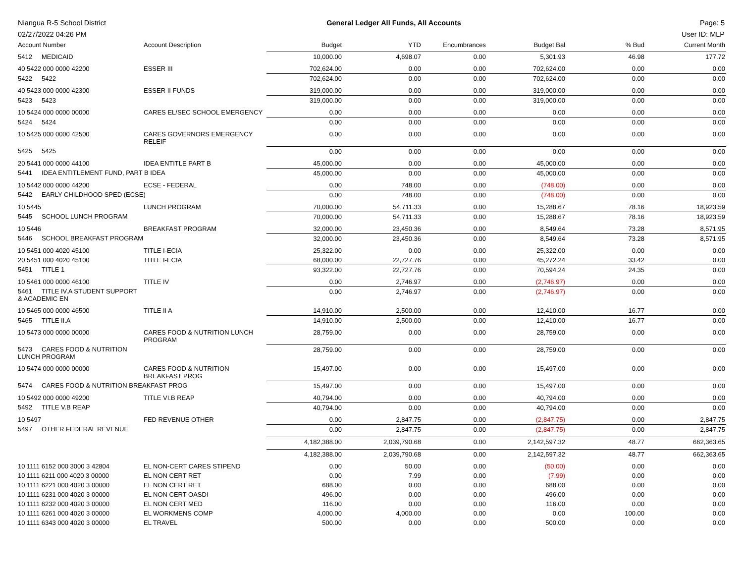Niangua R-5 School District
02/27/2022 04:26 PM
General Ledger All Funds, All Accounts
Page: 5
User ID: MLP
| Account Number | Account Description | Budget | YTD | Encumbrances | Budget Bal | % Bud | Current Month |
| --- | --- | --- | --- | --- | --- | --- | --- |
| 5412 MEDICAID | | 10,000.00 | 4,698.07 | 0.00 | 5,301.93 | 46.98 | 177.72 |
| 40 5422 000 0000 42200 | ESSER III | 702,624.00 | 0.00 | 0.00 | 702,624.00 | 0.00 | 0.00 |
| 5422 5422 | | 702,624.00 | 0.00 | 0.00 | 702,624.00 | 0.00 | 0.00 |
| 40 5423 000 0000 42300 | ESSER II FUNDS | 319,000.00 | 0.00 | 0.00 | 319,000.00 | 0.00 | 0.00 |
| 5423 5423 | | 319,000.00 | 0.00 | 0.00 | 319,000.00 | 0.00 | 0.00 |
| 10 5424 000 0000 00000 | CARES EL/SEC SCHOOL EMERGENCY | 0.00 | 0.00 | 0.00 | 0.00 | 0.00 | 0.00 |
| 5424 5424 | | 0.00 | 0.00 | 0.00 | 0.00 | 0.00 | 0.00 |
| 10 5425 000 0000 42500 | CARES GOVERNORS EMERGENCY RELEIF | 0.00 | 0.00 | 0.00 | 0.00 | 0.00 | 0.00 |
| 5425 5425 | | 0.00 | 0.00 | 0.00 | 0.00 | 0.00 | 0.00 |
| 20 5441 000 0000 44100 | IDEA ENTITLE PART B | 45,000.00 | 0.00 | 0.00 | 45,000.00 | 0.00 | 0.00 |
| 5441 IDEA ENTITLEMENT FUND, PART B IDEA | | 45,000.00 | 0.00 | 0.00 | 45,000.00 | 0.00 | 0.00 |
| 10 5442 000 0000 44200 | ECSE - FEDERAL | 0.00 | 748.00 | 0.00 | (748.00) | 0.00 | 0.00 |
| 5442 EARLY CHILDHOOD SPED (ECSE) | | 0.00 | 748.00 | 0.00 | (748.00) | 0.00 | 0.00 |
| 10 5445 | LUNCH PROGRAM | 70,000.00 | 54,711.33 | 0.00 | 15,288.67 | 78.16 | 18,923.59 |
| 5445 SCHOOL LUNCH PROGRAM | | 70,000.00 | 54,711.33 | 0.00 | 15,288.67 | 78.16 | 18,923.59 |
| 10 5446 | BREAKFAST PROGRAM | 32,000.00 | 23,450.36 | 0.00 | 8,549.64 | 73.28 | 8,571.95 |
| 5446 SCHOOL BREAKFAST PROGRAM | | 32,000.00 | 23,450.36 | 0.00 | 8,549.64 | 73.28 | 8,571.95 |
| 10 5451 000 4020 45100 | TITLE I-ECIA | 25,322.00 | 0.00 | 0.00 | 25,322.00 | 0.00 | 0.00 |
| 20 5451 000 4020 45100 | TITLE I-ECIA | 68,000.00 | 22,727.76 | 0.00 | 45,272.24 | 33.42 | 0.00 |
| 5451 TITLE 1 | | 93,322.00 | 22,727.76 | 0.00 | 70,594.24 | 24.35 | 0.00 |
| 10 5461 000 0000 46100 | TITLE IV | 0.00 | 2,746.97 | 0.00 | (2,746.97) | 0.00 | 0.00 |
| 5461 TITLE IV.A STUDENT SUPPORT & ACADEMIC EN | | 0.00 | 2,746.97 | 0.00 | (2,746.97) | 0.00 | 0.00 |
| 10 5465 000 0000 46500 | TITLE II A | 14,910.00 | 2,500.00 | 0.00 | 12,410.00 | 16.77 | 0.00 |
| 5465 TITLE II.A | | 14,910.00 | 2,500.00 | 0.00 | 12,410.00 | 16.77 | 0.00 |
| 10 5473 000 0000 00000 | CARES FOOD & NUTRITION LUNCH PROGRAM | 28,759.00 | 0.00 | 0.00 | 28,759.00 | 0.00 | 0.00 |
| 5473 CARES FOOD & NUTRITION LUNCH PROGRAM | | 28,759.00 | 0.00 | 0.00 | 28,759.00 | 0.00 | 0.00 |
| 10 5474 000 0000 00000 | CARES FOOD & NUTRITION BREAKFAST PROG | 15,497.00 | 0.00 | 0.00 | 15,497.00 | 0.00 | 0.00 |
| 5474 CARES FOOD & NUTRITION BREAKFAST PROG | | 15,497.00 | 0.00 | 0.00 | 15,497.00 | 0.00 | 0.00 |
| 10 5492 000 0000 49200 | TITLE VI.B REAP | 40,794.00 | 0.00 | 0.00 | 40,794.00 | 0.00 | 0.00 |
| 5492 TITLE V.B REAP | | 40,794.00 | 0.00 | 0.00 | 40,794.00 | 0.00 | 0.00 |
| 10 5497 | FED REVENUE OTHER | 0.00 | 2,847.75 | 0.00 | (2,847.75) | 0.00 | 2,847.75 |
| 5497 OTHER FEDERAL REVENUE | | 0.00 | 2,847.75 | 0.00 | (2,847.75) | 0.00 | 2,847.75 |
| | | 4,182,388.00 | 2,039,790.68 | 0.00 | 2,142,597.32 | 48.77 | 662,363.65 |
| | | 4,182,388.00 | 2,039,790.68 | 0.00 | 2,142,597.32 | 48.77 | 662,363.65 |
| 10 1111 6152 000 3000 3 42804 | EL NON-CERT CARES STIPEND | 0.00 | 50.00 | 0.00 | (50.00) | 0.00 | 0.00 |
| 10 1111 6211 000 4020 3 00000 | EL NON CERT RET | 0.00 | 7.99 | 0.00 | (7.99) | 0.00 | 0.00 |
| 10 1111 6221 000 4020 3 00000 | EL NON CERT RET | 688.00 | 0.00 | 0.00 | 688.00 | 0.00 | 0.00 |
| 10 1111 6231 000 4020 3 00000 | EL NON CERT OASDI | 496.00 | 0.00 | 0.00 | 496.00 | 0.00 | 0.00 |
| 10 1111 6232 000 4020 3 00000 | EL NON CERT MED | 116.00 | 0.00 | 0.00 | 116.00 | 0.00 | 0.00 |
| 10 1111 6261 000 4020 3 00000 | EL WORKMENS COMP | 4,000.00 | 4,000.00 | 0.00 | 0.00 | 100.00 | 0.00 |
| 10 1111 6343 000 4020 3 00000 | EL TRAVEL | 500.00 | 0.00 | 0.00 | 500.00 | 0.00 | 0.00 |